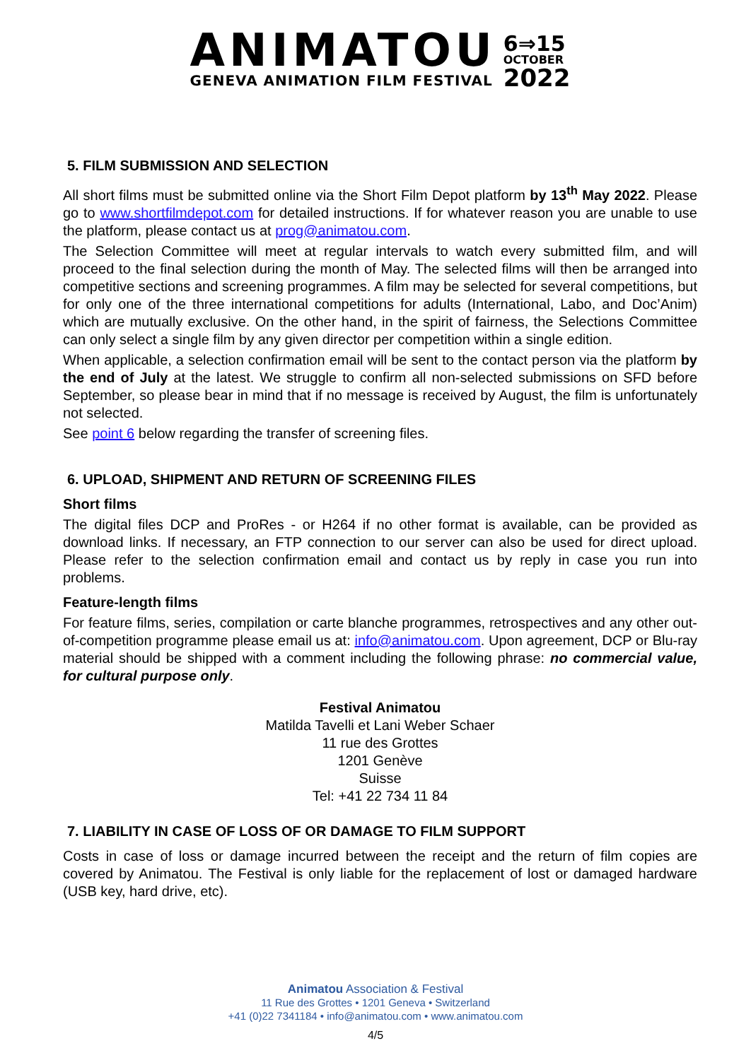ANIMATOU
GENEVA ANIMATION FILM FESTIVAL
6⇒15
OCTOBER
2022
5. FILM SUBMISSION AND SELECTION
All short films must be submitted online via the Short Film Depot platform by 13<sup>th</sup> May 2022. Please go to www.shortfilmdepot.com for detailed instructions. If for whatever reason you are unable to use the platform, please contact us at prog@animatou.com.
The Selection Committee will meet at regular intervals to watch every submitted film, and will proceed to the final selection during the month of May. The selected films will then be arranged into competitive sections and screening programmes. A film may be selected for several competitions, but for only one of the three international competitions for adults (International, Labo, and Doc’Anim) which are mutually exclusive. On the other hand, in the spirit of fairness, the Selections Committee can only select a single film by any given director per competition within a single edition.
When applicable, a selection confirmation email will be sent to the contact person via the platform by the end of July at the latest. We struggle to confirm all non-selected submissions on SFD before September, so please bear in mind that if no message is received by August, the film is unfortunately not selected.
See point 6 below regarding the transfer of screening files.
6. UPLOAD, SHIPMENT AND RETURN OF SCREENING FILES
Short films
The digital files DCP and ProRes - or H264 if no other format is available, can be provided as download links. If necessary, an FTP connection to our server can also be used for direct upload. Please refer to the selection confirmation email and contact us by reply in case you run into problems.
Feature-length films
For feature films, series, compilation or carte blanche programmes, retrospectives and any other out-of-competition programme please email us at: info@animatou.com. Upon agreement, DCP or Blu-ray material should be shipped with a comment including the following phrase: no commercial value, for cultural purpose only.
Festival Animatou
Matilda Tavelli et Lani Weber Schaer
11 rue des Grottes
1201 Genève
Suisse
Tel: +41 22 734 11 84
7. LIABILITY IN CASE OF LOSS OF OR DAMAGE TO FILM SUPPORT
Costs in case of loss or damage incurred between the receipt and the return of film copies are covered by Animatou. The Festival is only liable for the replacement of lost or damaged hardware (USB key, hard drive, etc).
Animatou Association & Festival
11 Rue des Grottes • 1201 Geneva • Switzerland
+41 (0)22 7341184 • info@animatou.com • www.animatou.com
4/5